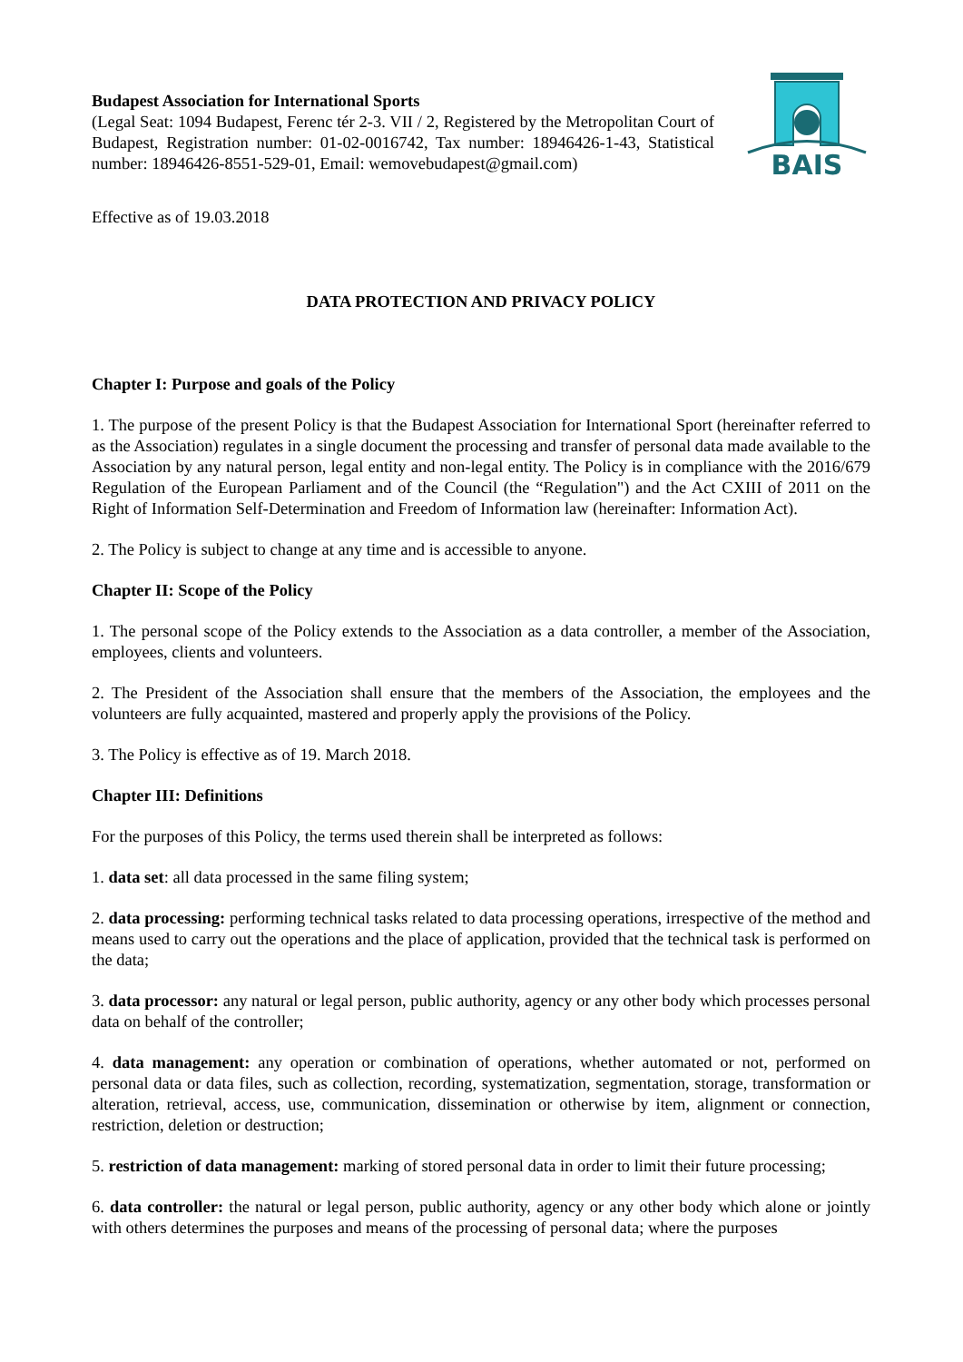Budapest Association for International Sports
(Legal Seat: 1094 Budapest, Ferenc tér 2-3. VII / 2, Registered by the Metropolitan Court of Budapest, Registration number: 01-02-0016742, Tax number: 18946426-1-43, Statistical number: 18946426-8551-529-01, Email: wemovebudapest@gmail.com)
BAIS
Effective as of 19.03.2018
DATA PROTECTION AND PRIVACY POLICY
Chapter I: Purpose and goals of the Policy
1. The purpose of the present Policy is that the Budapest Association for International Sport (hereinafter referred to as the Association) regulates in a single document the processing and transfer of personal data made available to the Association by any natural person, legal entity and non-legal entity. The Policy is in compliance with the 2016/679 Regulation of the European Parliament and of the Council (the “Regulation") and the Act CXIII of 2011 on the Right of Information Self-Determination and Freedom of Information law (hereinafter: Information Act).
2. The Policy is subject to change at any time and is accessible to anyone.
Chapter II: Scope of the Policy
1. The personal scope of the Policy extends to the Association as a data controller, a member of the Association, employees, clients and volunteers.
2. The President of the Association shall ensure that the members of the Association, the employees and the volunteers are fully acquainted, mastered and properly apply the provisions of the Policy.
3. The Policy is effective as of 19. March 2018.
Chapter III: Definitions
For the purposes of this Policy, the terms used therein shall be interpreted as follows:
1. data set: all data processed in the same filing system;
2. data processing: performing technical tasks related to data processing operations, irrespective of the method and means used to carry out the operations and the place of application, provided that the technical task is performed on the data;
3. data processor: any natural or legal person, public authority, agency or any other body which processes personal data on behalf of the controller;
4. data management: any operation or combination of operations, whether automated or not, performed on personal data or data files, such as collection, recording, systematization, segmentation, storage, transformation or alteration, retrieval, access, use, communication, dissemination or otherwise by item, alignment or connection, restriction, deletion or destruction;
5. restriction of data management: marking of stored personal data in order to limit their future processing;
6. data controller: the natural or legal person, public authority, agency or any other body which alone or jointly with others determines the purposes and means of the processing of personal data; where the purposes